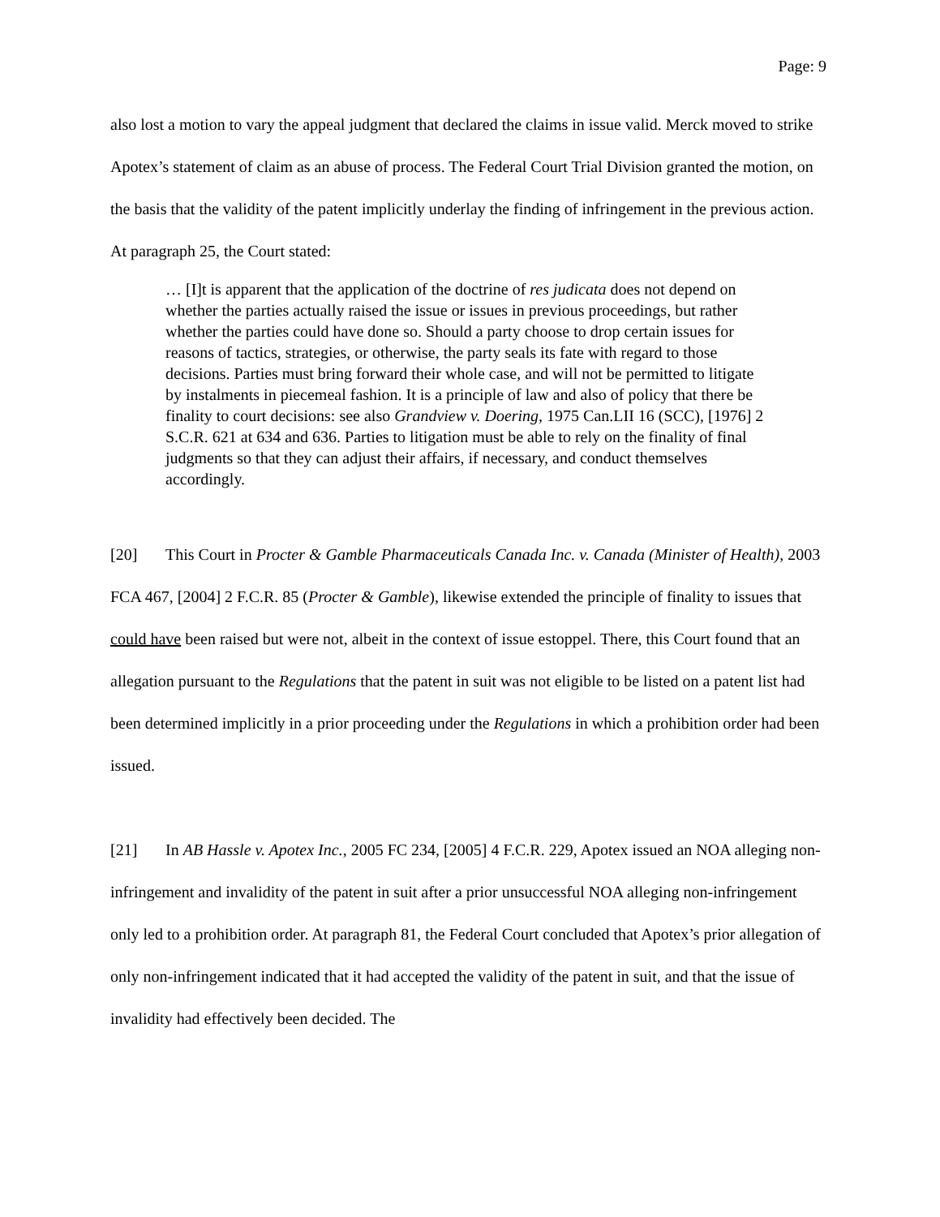Page: 9
also lost a motion to vary the appeal judgment that declared the claims in issue valid. Merck moved to strike Apotex’s statement of claim as an abuse of process. The Federal Court Trial Division granted the motion, on the basis that the validity of the patent implicitly underlay the finding of infringement in the previous action. At paragraph 25, the Court stated:
… [I]t is apparent that the application of the doctrine of res judicata does not depend on whether the parties actually raised the issue or issues in previous proceedings, but rather whether the parties could have done so. Should a party choose to drop certain issues for reasons of tactics, strategies, or otherwise, the party seals its fate with regard to those decisions. Parties must bring forward their whole case, and will not be permitted to litigate by instalments in piecemeal fashion. It is a principle of law and also of policy that there be finality to court decisions: see also Grandview v. Doering, 1975 Can.LII 16 (SCC), [1976] 2 S.C.R. 621 at 634 and 636. Parties to litigation must be able to rely on the finality of final judgments so that they can adjust their affairs, if necessary, and conduct themselves accordingly.
[20] This Court in Procter & Gamble Pharmaceuticals Canada Inc. v. Canada (Minister of Health), 2003 FCA 467, [2004] 2 F.C.R. 85 (Procter & Gamble), likewise extended the principle of finality to issues that could have been raised but were not, albeit in the context of issue estoppel. There, this Court found that an allegation pursuant to the Regulations that the patent in suit was not eligible to be listed on a patent list had been determined implicitly in a prior proceeding under the Regulations in which a prohibition order had been issued.
[21] In AB Hassle v. Apotex Inc., 2005 FC 234, [2005] 4 F.C.R. 229, Apotex issued an NOA alleging non-infringement and invalidity of the patent in suit after a prior unsuccessful NOA alleging non-infringement only led to a prohibition order. At paragraph 81, the Federal Court concluded that Apotex’s prior allegation of only non-infringement indicated that it had accepted the validity of the patent in suit, and that the issue of invalidity had effectively been decided. The